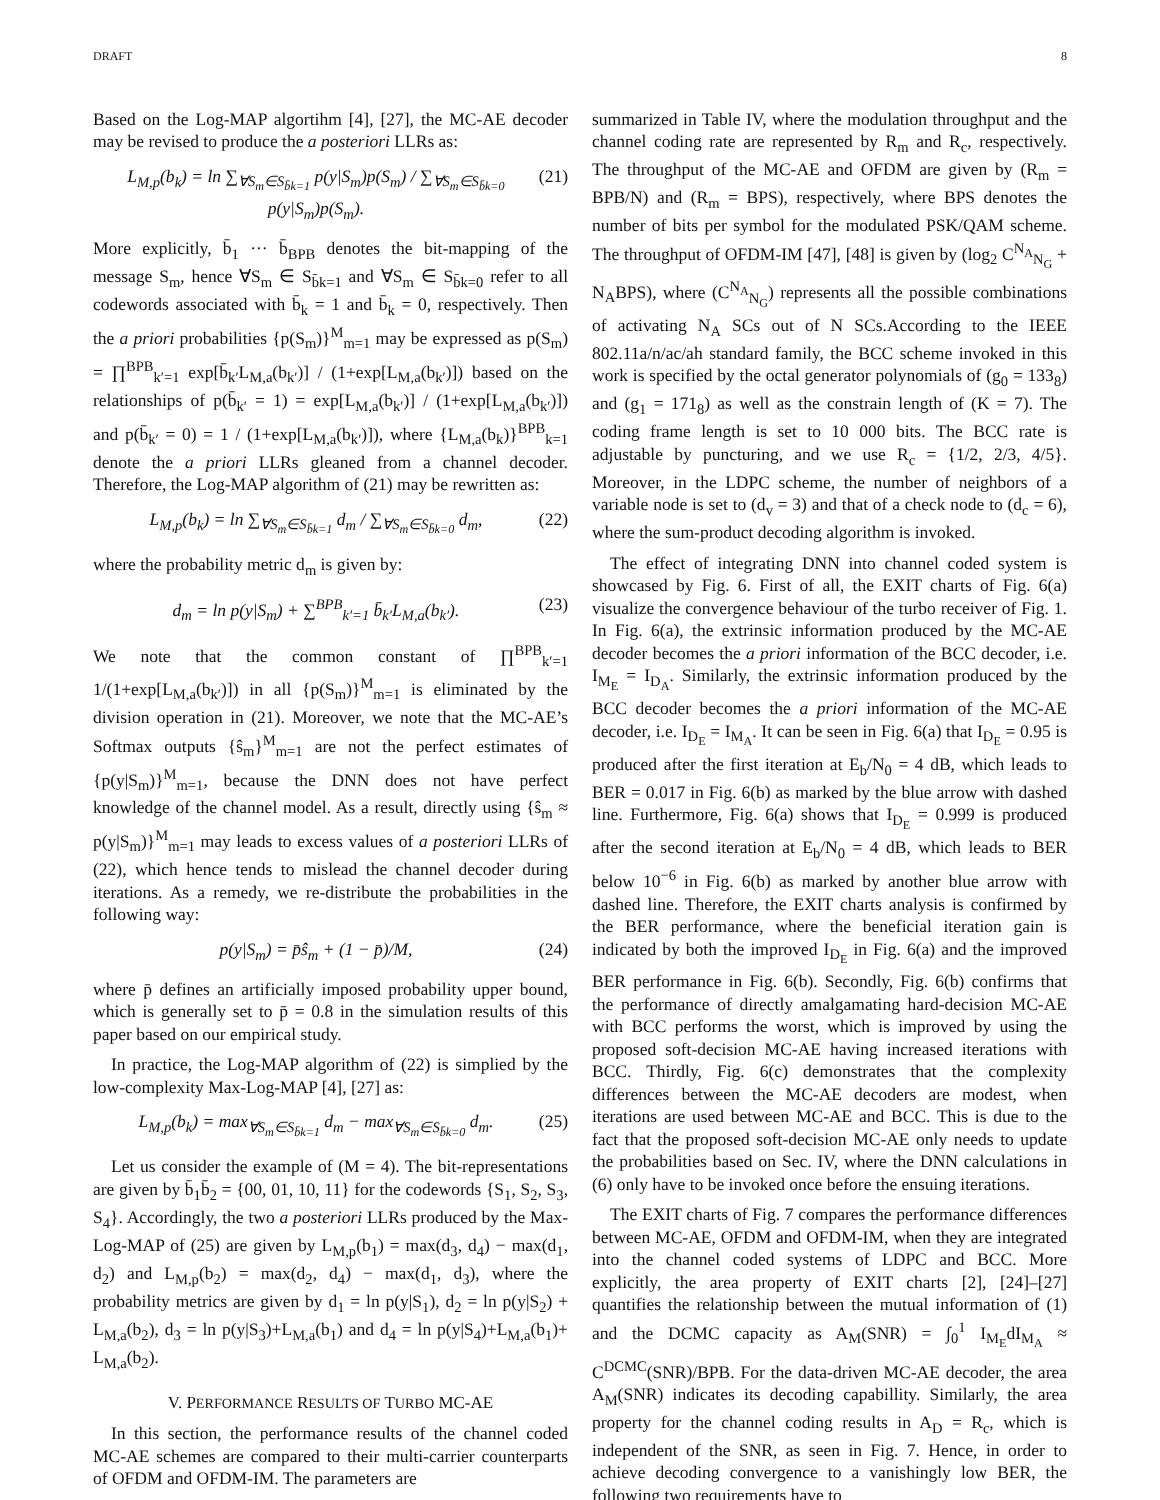DRAFT 8
Based on the Log-MAP algortihm [4], [27], the MC-AE decoder may be revised to produce the a posteriori LLRs as:
L<sub>M,p</sub>(b<sub>k</sub>) = ln ∑<sub>∀S<sub>m</sub>∈S<sub>b̄k=1</sub></sub> p(y|S<sub>m</sub>)p(S<sub>m</sub>) / ∑<sub>∀S<sub>m</sub>∈S<sub>b̄k=0</sub></sub> p(y|S<sub>m</sub>)p(S<sub>m</sub>). (21)
More explicitly, b̄<sub>1</sub> ··· b̄<sub>BPB</sub> denotes the bit-mapping of the message S<sub>m</sub>, hence ∀S<sub>m</sub> ∈ S<sub>b̄k=1</sub> and ∀S<sub>m</sub> ∈ S<sub>b̄k=0</sub> refer to all codewords associated with b̄<sub>k</sub> = 1 and b̄<sub>k</sub> = 0, respectively. Then the a priori probabilities {p(S<sub>m</sub>)}<sup>M</sup><sub>m=1</sub> may be expressed as p(S<sub>m</sub>) = ∏<sup>BPB</sup><sub>k′=1</sub> exp[b̄<sub>k′</sub>L<sub>M,a</sub>(b<sub>k′</sub>)] / (1+exp[L<sub>M,a</sub>(b<sub>k′</sub>)]) based on the relationships of p(b̄<sub>k′</sub> = 1) = exp[L<sub>M,a</sub>(b<sub>k′</sub>)] / (1+exp[L<sub>M,a</sub>(b<sub>k′</sub>)]) and p(b̄<sub>k′</sub> = 0) = 1 / (1+exp[L<sub>M,a</sub>(b<sub>k′</sub>)]), where {L<sub>M,a</sub>(b<sub>k</sub>)}<sup>BPB</sup><sub>k=1</sub> denote the a priori LLRs gleaned from a channel decoder. Therefore, the Log-MAP algorithm of (21) may be rewritten as:
L<sub>M,p</sub>(b<sub>k</sub>) = ln ∑<sub>∀S<sub>m</sub>∈S<sub>b̄k=1</sub></sub> d<sub>m</sub> / ∑<sub>∀S<sub>m</sub>∈S<sub>b̄k=0</sub></sub> d<sub>m</sub>, (22)
where the probability metric d<sub>m</sub> is given by:
d<sub>m</sub> = ln p(y|S<sub>m</sub>) + ∑<sup>BPB</sup><sub>k′=1</sub> b̄<sub>k′</sub>L<sub>M,a</sub>(b<sub>k′</sub>). (23)
We note that the common constant of ∏<sup>BPB</sup><sub>k′=1</sub> 1/(1+exp[L<sub>M,a</sub>(b<sub>k′</sub>)]) in all {p(S<sub>m</sub>)}<sup>M</sup><sub>m=1</sub> is eliminated by the division operation in (21). Moreover, we note that the MC-AE’s Softmax outputs {ŝ<sub>m</sub>}<sup>M</sup><sub>m=1</sub> are not the perfect estimates of {p(y|S<sub>m</sub>)}<sup>M</sup><sub>m=1</sub>, because the DNN does not have perfect knowledge of the channel model. As a result, directly using {ŝ<sub>m</sub> ≈ p(y|S<sub>m</sub>)}<sup>M</sup><sub>m=1</sub> may leads to excess values of a posteriori LLRs of (22), which hence tends to mislead the channel decoder during iterations. As a remedy, we re-distribute the probabilities in the following way:
p(y|S<sub>m</sub>) = p̄ŝ<sub>m</sub> + (1 − p̄)/M, (24)
where p̄ defines an artificially imposed probability upper bound, which is generally set to p̄ = 0.8 in the simulation results of this paper based on our empirical study.
In practice, the Log-MAP algorithm of (22) is simplied by the low-complexity Max-Log-MAP [4], [27] as:
L<sub>M,p</sub>(b<sub>k</sub>) = max<sub>∀S<sub>m</sub>∈S<sub>b̄k=1</sub></sub> d<sub>m</sub> − max<sub>∀S<sub>m</sub>∈S<sub>b̄k=0</sub></sub> d<sub>m</sub>. (25)
Let us consider the example of (M = 4). The bit-representations are given by b̄<sub>1</sub>b̄<sub>2</sub> = {00, 01, 10, 11} for the codewords {S<sub>1</sub>, S<sub>2</sub>, S<sub>3</sub>, S<sub>4</sub>}. Accordingly, the two a posteriori LLRs produced by the Max-Log-MAP of (25) are given by L<sub>M,p</sub>(b<sub>1</sub>) = max(d<sub>3</sub>, d<sub>4</sub>) − max(d<sub>1</sub>, d<sub>2</sub>) and L<sub>M,p</sub>(b<sub>2</sub>) = max(d<sub>2</sub>, d<sub>4</sub>) − max(d<sub>1</sub>, d<sub>3</sub>), where the probability metrics are given by d<sub>1</sub> = ln p(y|S<sub>1</sub>), d<sub>2</sub> = ln p(y|S<sub>2</sub>) + L<sub>M,a</sub>(b<sub>2</sub>), d<sub>3</sub> = ln p(y|S<sub>3</sub>)+L<sub>M,a</sub>(b<sub>1</sub>) and d<sub>4</sub> = ln p(y|S<sub>4</sub>)+L<sub>M,a</sub>(b<sub>1</sub>)+ L<sub>M,a</sub>(b<sub>2</sub>).
V. PERFORMANCE RESULTS OF TURBO MC-AE
In this section, the performance results of the channel coded MC-AE schemes are compared to their multi-carrier counterparts of OFDM and OFDM-IM. The parameters are
summarized in Table IV, where the modulation throughput and the channel coding rate are represented by R<sub>m</sub> and R<sub>c</sub>, respectively. The throughput of the MC-AE and OFDM are given by (R<sub>m</sub> = BPB/N) and (R<sub>m</sub> = BPS), respectively, where BPS denotes the number of bits per symbol for the modulated PSK/QAM scheme. The throughput of OFDM-IM [47], [48] is given by (log<sub>2</sub> C<sup>N<sub>A</sub></sup><sub>N<sub>G</sub></sub> + N<sub>A</sub>BPS), where (C<sup>N<sub>A</sub></sup><sub>N<sub>G</sub></sub>) represents all the possible combinations of activating N<sub>A</sub> SCs out of N SCs.According to the IEEE 802.11a/n/ac/ah standard family, the BCC scheme invoked in this work is specified by the octal generator polynomials of (g<sub>0</sub> = 133<sub>8</sub>) and (g<sub>1</sub> = 171<sub>8</sub>) as well as the constrain length of (K = 7). The coding frame length is set to 10 000 bits. The BCC rate is adjustable by puncturing, and we use R<sub>c</sub> = {1/2, 2/3, 4/5}. Moreover, in the LDPC scheme, the number of neighbors of a variable node is set to (d<sub>v</sub> = 3) and that of a check node to (d<sub>c</sub> = 6), where the sum-product decoding algorithm is invoked.
The effect of integrating DNN into channel coded system is showcased by Fig. 6. First of all, the EXIT charts of Fig. 6(a) visualize the convergence behaviour of the turbo receiver of Fig. 1. In Fig. 6(a), the extrinsic information produced by the MC-AE decoder becomes the a priori information of the BCC decoder, i.e. I<sub>M<sub>E</sub></sub> = I<sub>D<sub>A</sub></sub>. Similarly, the extrinsic information produced by the BCC decoder becomes the a priori information of the MC-AE decoder, i.e. I<sub>D<sub>E</sub></sub> = I<sub>M<sub>A</sub></sub>. It can be seen in Fig. 6(a) that I<sub>D<sub>E</sub></sub> = 0.95 is produced after the first iteration at E<sub>b</sub>/N<sub>0</sub> = 4 dB, which leads to BER = 0.017 in Fig. 6(b) as marked by the blue arrow with dashed line. Furthermore, Fig. 6(a) shows that I<sub>D<sub>E</sub></sub> = 0.999 is produced after the second iteration at E<sub>b</sub>/N<sub>0</sub> = 4 dB, which leads to BER below 10<sup>−6</sup> in Fig. 6(b) as marked by another blue arrow with dashed line. Therefore, the EXIT charts analysis is confirmed by the BER performance, where the beneficial iteration gain is indicated by both the improved I<sub>D<sub>E</sub></sub> in Fig. 6(a) and the improved BER performance in Fig. 6(b). Secondly, Fig. 6(b) confirms that the performance of directly amalgamating hard-decision MC-AE with BCC performs the worst, which is improved by using the proposed soft-decision MC-AE having increased iterations with BCC. Thirdly, Fig. 6(c) demonstrates that the complexity differences between the MC-AE decoders are modest, when iterations are used between MC-AE and BCC. This is due to the fact that the proposed soft-decision MC-AE only needs to update the probabilities based on Sec. IV, where the DNN calculations in (6) only have to be invoked once before the ensuing iterations.
The EXIT charts of Fig. 7 compares the performance differences between MC-AE, OFDM and OFDM-IM, when they are integrated into the channel coded systems of LDPC and BCC. More explicitly, the area property of EXIT charts [2], [24]–[27] quantifies the relationship between the mutual information of (1) and the DCMC capacity as A<sub>M</sub>(SNR) = ∫<sub>0</sub><sup>1</sup> I<sub>M<sub>E</sub></sub>dI<sub>M<sub>A</sub></sub> ≈ C<sup>DCMC</sup>(SNR)/BPB. For the data-driven MC-AE decoder, the area A<sub>M</sub>(SNR) indicates its decoding capabillity. Similarly, the area property for the channel coding results in A<sub>D</sub> = R<sub>c</sub>, which is independent of the SNR, as seen in Fig. 7. Hence, in order to achieve decoding convergence to a vanishingly low BER, the following two requirements have to